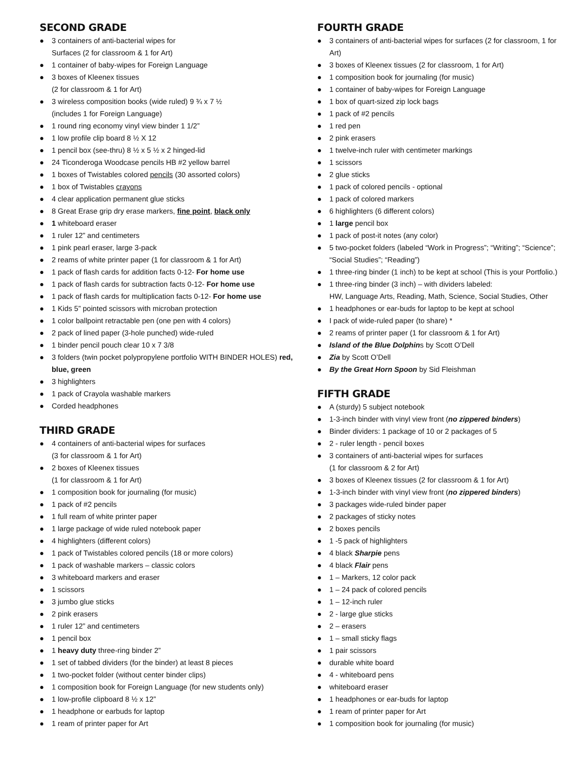SECOND GRADE
● 3 containers of anti-bacterial wipes for
Surfaces (2 for classroom & 1 for Art)
● 1 container of baby-wipes for Foreign Language
● 3 boxes of Kleenex tissues
(2 for classroom & 1 for Art)
● 3 wireless composition books (wide ruled) 9 ¾ x 7 ½
(includes 1 for Foreign Language)
● 1 round ring economy vinyl view binder 1 1/2”
● 1 low profile clip board 8 ½ X 12
● 1 pencil box (see-thru) 8 ½ x 5 ½ x 2 hinged-lid
● 24 Ticonderoga Woodcase pencils HB #2 yellow barrel
● 1 boxes of Twistables colored pencils (30 assorted colors)
● 1 box of Twistables crayons
● 4 clear application permanent glue sticks
● 8 Great Erase grip dry erase markers, fine point, black only
● 1 whiteboard eraser
● 1 ruler 12” and centimeters
● 1 pink pearl eraser, large 3-pack
● 2 reams of white printer paper (1 for classroom & 1 for Art)
● 1 pack of flash cards for addition facts 0-12- For home use
● 1 pack of flash cards for subtraction facts 0-12- For home use
● 1 pack of flash cards for multiplication facts 0-12- For home use
● 1 Kids 5” pointed scissors with microban protection
● 1 color ballpoint retractable pen (one pen with 4 colors)
● 2 pack of lined paper (3-hole punched) wide-ruled
● 1 binder pencil pouch clear 10 x 7 3/8
● 3 folders (twin pocket polypropylene portfolio WITH BINDER HOLES) red, blue, green
● 3 highlighters
● 1 pack of Crayola washable markers
● Corded headphones
THIRD GRADE
● 4 containers of anti-bacterial wipes for surfaces
(3 for classroom & 1 for Art)
● 2 boxes of Kleenex tissues
(1 for classroom & 1 for Art)
● 1 composition book for journaling (for music)
● 1 pack of #2 pencils
● 1 full ream of white printer paper
● 1 large package of wide ruled notebook paper
● 4 highlighters (different colors)
● 1 pack of Twistables colored pencils (18 or more colors)
● 1 pack of washable markers – classic colors
● 3 whiteboard markers and eraser
● 1 scissors
● 3 jumbo glue sticks
● 2 pink erasers
● 1 ruler 12” and centimeters
● 1 pencil box
● 1 heavy duty three-ring binder 2”
● 1 set of tabbed dividers (for the binder) at least 8 pieces
● 1 two-pocket folder (without center binder clips)
● 1 composition book for Foreign Language (for new students only)
● 1 low-profile clipboard 8 ½ x 12”
● 1 headphone or earbuds for laptop
● 1 ream of printer paper for Art
FOURTH GRADE
● 3 containers of anti-bacterial wipes for surfaces (2 for classroom, 1 for Art)
● 3 boxes of Kleenex tissues (2 for classroom, 1 for Art)
● 1 composition book for journaling (for music)
● 1 container of baby-wipes for Foreign Language
● 1 box of quart-sized zip lock bags
● 1 pack of #2 pencils
● 1 red pen
● 2 pink erasers
● 1 twelve-inch ruler with centimeter markings
● 1 scissors
● 2 glue sticks
● 1 pack of colored pencils - optional
● 1 pack of colored markers
● 6 highlighters (6 different colors)
● 1 large pencil box
● 1 pack of post-it notes (any color)
● 5 two-pocket folders (labeled “Work in Progress”; “Writing”; “Science”; “Social Studies”; “Reading”)
● 1 three-ring binder (1 inch) to be kept at school (This is your Portfolio.)
● 1 three-ring binder (3 inch) – with dividers labeled:
HW, Language Arts, Reading, Math, Science, Social Studies, Other
● 1 headphones or ear-buds for laptop to be kept at school
● I pack of wide-ruled paper (to share) *
● 2 reams of printer paper (1 for classroom & 1 for Art)
● Island of the Blue Dolphins by Scott O’Dell
● Zia by Scott O’Dell
● By the Great Horn Spoon by Sid Fleishman
FIFTH GRADE
● A (sturdy) 5 subject notebook
● 1-3-inch binder with vinyl view front (no zippered binders)
● Binder dividers: 1 package of 10 or 2 packages of 5
● 2 - ruler length - pencil boxes
● 3 containers of anti-bacterial wipes for surfaces
(1 for classroom & 2 for Art)
● 3 boxes of Kleenex tissues (2 for classroom & 1 for Art)
● 1-3-inch binder with vinyl view front (no zippered binders)
● 3 packages wide-ruled binder paper
● 2 packages of sticky notes
● 2 boxes pencils
● 1 -5 pack of highlighters
● 4 black Sharpie pens
● 4 black Flair pens
● 1 – Markers, 12 color pack
● 1 – 24 pack of colored pencils
● 1 – 12-inch ruler
● 2 - large glue sticks
● 2 – erasers
● 1 – small sticky flags
● 1 pair scissors
● durable white board
● 4 - whiteboard pens
● whiteboard eraser
● 1 headphones or ear-buds for laptop
● 1 ream of printer paper for Art
● 1 composition book for journaling (for music)